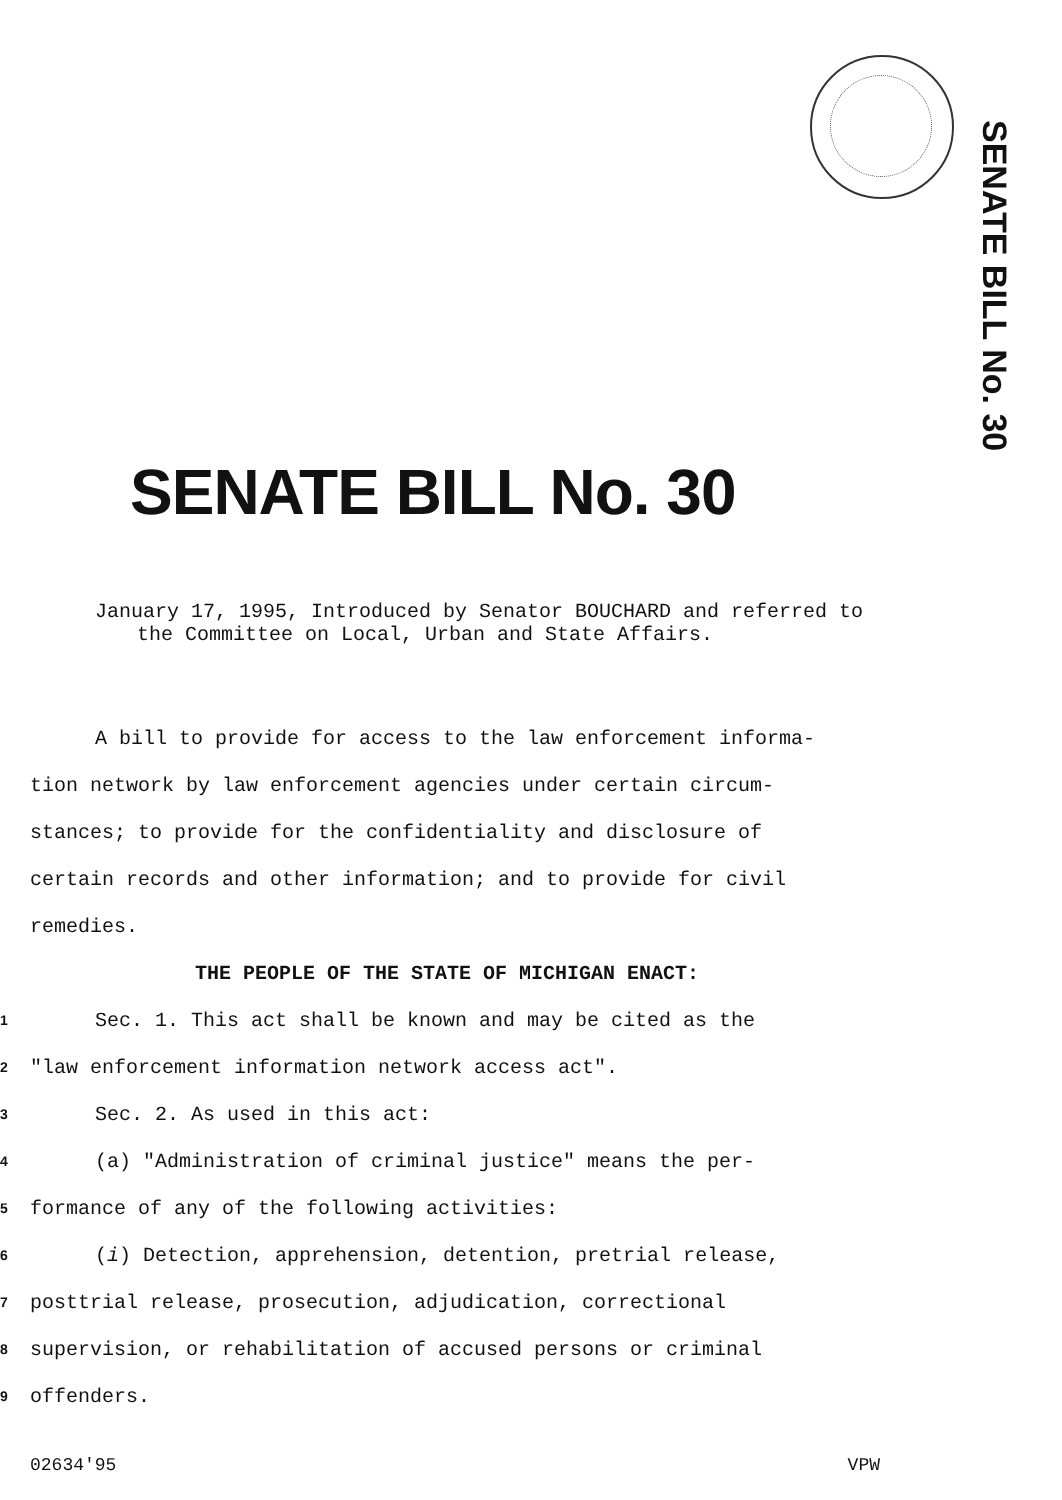SENATE BILL No. 30
SENATE BILL No. 30
January 17, 1995, Introduced by Senator BOUCHARD and referred to the Committee on Local, Urban and State Affairs.
A bill to provide for access to the law enforcement informa-
tion network by law enforcement agencies under certain circum-
stances; to provide for the confidentiality and disclosure of
certain records and other information; and to provide for civil
remedies.
THE PEOPLE OF THE STATE OF MICHIGAN ENACT:
1 Sec. 1. This act shall be known and may be cited as the
2 "law enforcement information network access act".
3 Sec. 2. As used in this act:
4 (a) "Administration of criminal justice" means the per-
5 formance of any of the following activities:
6 (i) Detection, apprehension, detention, pretrial release,
7 posttrial release, prosecution, adjudication, correctional
8 supervision, or rehabilitation of accused persons or criminal
9 offenders.
02634'95 VPW